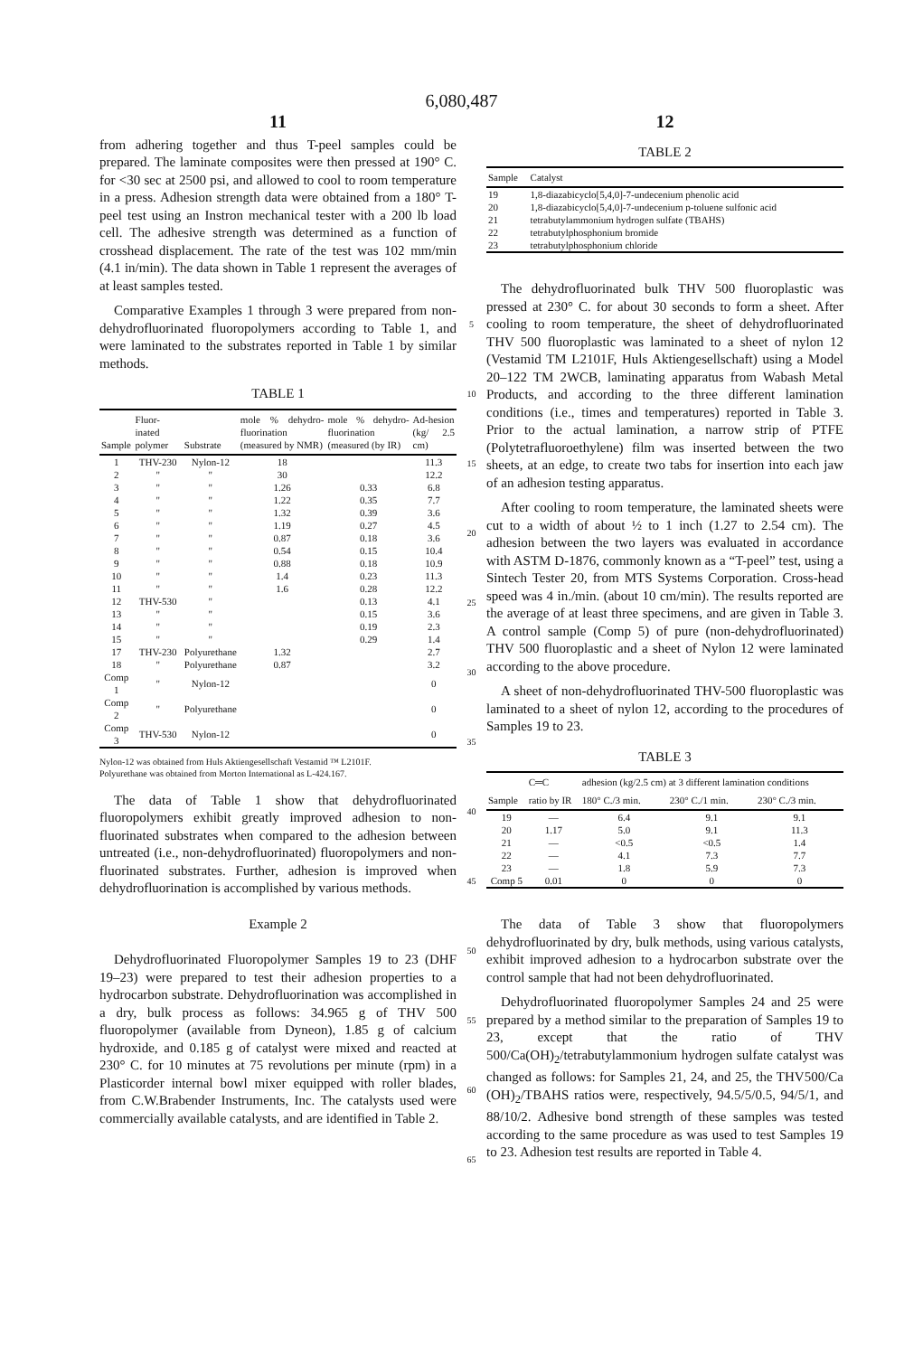6,080,487
11
from adhering together and thus T-peel samples could be prepared. The laminate composites were then pressed at 190° C. for <30 sec at 2500 psi, and allowed to cool to room temperature in a press. Adhesion strength data were obtained from a 180° T-peel test using an Instron mechanical tester with a 200 lb load cell. The adhesive strength was determined as a function of crosshead displacement. The rate of the test was 102 mm/min (4.1 in/min). The data shown in Table 1 represent the averages of at least samples tested.
Comparative Examples 1 through 3 were prepared from non-dehydrofluorinated fluoropolymers according to Table 1, and were laminated to the substrates reported in Table 1 by similar methods.
TABLE 1
| Sample | Fluor-inated polymer | Substrate | mole % dehydro-fluorination (measured by NMR) | mole % dehydro-fluorination (measured (by IR) | Ad-hesion (kg/ 2.5 cm) |
| --- | --- | --- | --- | --- | --- |
| 1 | THV-230 | Nylon-12 | 18 | | 11.3 |
| 2 | " | " | 30 | | 12.2 |
| 3 | " | " | 1.26 | 0.33 | 6.8 |
| 4 | " | " | 1.22 | 0.35 | 7.7 |
| 5 | " | " | 1.32 | 0.39 | 3.6 |
| 6 | " | " | 1.19 | 0.27 | 4.5 |
| 7 | " | " | 0.87 | 0.18 | 3.6 |
| 8 | " | " | 0.54 | 0.15 | 10.4 |
| 9 | " | " | 0.88 | 0.18 | 10.9 |
| 10 | " | " | 1.4 | 0.23 | 11.3 |
| 11 | " | " | 1.6 | 0.28 | 12.2 |
| 12 | THV-530 | " | | 0.13 | 4.1 |
| 13 | " | " | | 0.15 | 3.6 |
| 14 | " | " | | 0.19 | 2.3 |
| 15 | " | " | | 0.29 | 1.4 |
| 17 | THV-230 | Polyurethane | 1.32 | | 2.7 |
| 18 | " | Polyurethane | 0.87 | | 3.2 |
| Comp 1 | " | Nylon-12 | | | 0 |
| Comp 2 | " | Polyurethane | | | 0 |
| Comp 3 | THV-530 | Nylon-12 | | | 0 |
Nylon-12 was obtained from Huls Aktiengesellschaft Vestamid ™ L2101F.
Polyurethane was obtained from Morton International as L-424.167.
The data of Table 1 show that dehydrofluorinated fluoropolymers exhibit greatly improved adhesion to non-fluorinated substrates when compared to the adhesion between untreated (i.e., non-dehydrofluorinated) fluoropolymers and non-fluorinated substrates. Further, adhesion is improved when dehydrofluorination is accomplished by various methods.
Example 2
Dehydrofluorinated Fluoropolymer Samples 19 to 23 (DHF 19–23) were prepared to test their adhesion properties to a hydrocarbon substrate. Dehydrofluorination was accomplished in a dry, bulk process as follows: 34.965 g of THV 500 fluoropolymer (available from Dyneon), 1.85 g of calcium hydroxide, and 0.185 g of catalyst were mixed and reacted at 230° C. for 10 minutes at 75 revolutions per minute (rpm) in a Plasticorder internal bowl mixer equipped with roller blades, from C.W.Brabender Instruments, Inc. The catalysts used were commercially available catalysts, and are identified in Table 2.
5
10
15
20
25
30
35
40
45
50
55
60
65
12
TABLE 2
| Sample | Catalyst |
| --- | --- |
| 19 | 1,8-diazabicyclo[5,4,0]-7-undecenium phenolic acid |
| 20 | 1,8-diazabicyclo[5,4,0]-7-undecenium p-toluene sulfonic acid |
| 21 | tetrabutylammonium hydrogen sulfate (TBAHS) |
| 22 | tetrabutylphosphonium bromide |
| 23 | tetrabutylphosphonium chloride |
The dehydrofluorinated bulk THV 500 fluoroplastic was pressed at 230° C. for about 30 seconds to form a sheet. After cooling to room temperature, the sheet of dehydrofluorinated THV 500 fluoroplastic was laminated to a sheet of nylon 12 (Vestamid TM L2101F, Huls Aktiengesellschaft) using a Model 20–122 TM 2WCB, laminating apparatus from Wabash Metal Products, and according to the three different lamination conditions (i.e., times and temperatures) reported in Table 3. Prior to the actual lamination, a narrow strip of PTFE (Polytetrafluoroethylene) film was inserted between the two sheets, at an edge, to create two tabs for insertion into each jaw of an adhesion testing apparatus.
After cooling to room temperature, the laminated sheets were cut to a width of about ½ to 1 inch (1.27 to 2.54 cm). The adhesion between the two layers was evaluated in accordance with ASTM D-1876, commonly known as a “T-peel” test, using a Sintech Tester 20, from MTS Systems Corporation. Cross-head speed was 4 in./min. (about 10 cm/min). The results reported are the average of at least three specimens, and are given in Table 3. A control sample (Comp 5) of pure (non-dehydrofluorinated) THV 500 fluoroplastic and a sheet of Nylon 12 were laminated according to the above procedure.
A sheet of non-dehydrofluorinated THV-500 fluoroplastic was laminated to a sheet of nylon 12, according to the procedures of Samples 19 to 23.
TABLE 3
| Sample | C═C | adhesion (kg/2.5 cm) at 3 different lamination conditions | | |
| --- | --- | --- | --- | --- |
| | ratio by IR | 180° C./3 min. | 230° C./1 min. | 230° C./3 min. |
| 19 | — | 6.4 | 9.1 | 9.1 |
| 20 | 1.17 | 5.0 | 9.1 | 11.3 |
| 21 | — | <0.5 | <0.5 | 1.4 |
| 22 | — | 4.1 | 7.3 | 7.7 |
| 23 | — | 1.8 | 5.9 | 7.3 |
| Comp 5 | 0.01 | 0 | 0 | 0 |
The data of Table 3 show that fluoropolymers dehydrofluorinated by dry, bulk methods, using various catalysts, exhibit improved adhesion to a hydrocarbon substrate over the control sample that had not been dehydrofluorinated.
Dehydrofluorinated fluoropolymer Samples 24 and 25 were prepared by a method similar to the preparation of Samples 19 to 23, except that the ratio of THV 500/Ca(OH)<sub>2</sub>/tetrabutylammonium hydrogen sulfate catalyst was changed as follows: for Samples 21, 24, and 25, the THV500/Ca (OH)<sub>2</sub>/TBAHS ratios were, respectively, 94.5/5/0.5, 94/5/1, and 88/10/2. Adhesive bond strength of these samples was tested according to the same procedure as was used to test Samples 19 to 23. Adhesion test results are reported in Table 4.